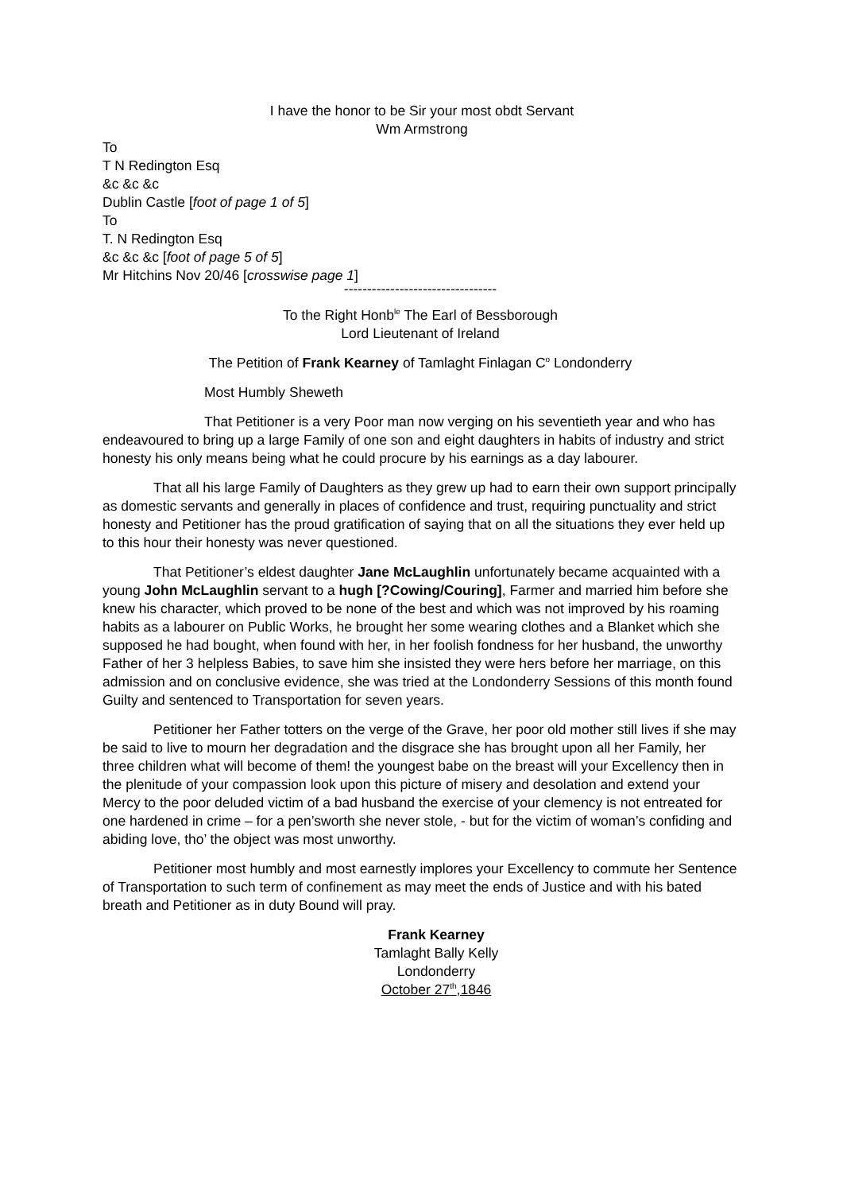I have the honor to be Sir your most obdt Servant
Wm Armstrong
To
T N Redington Esq
&c &c &c
Dublin Castle [foot of page 1 of 5]
To
T. N Redington Esq
&c &c &c [foot of page 5 of 5]
Mr Hitchins Nov 20/46 [crosswise page 1]
---------------------------------
To the Right Honb<sup>le</sup> The Earl of Bessborough
Lord Lieutenant of Ireland
The Petition of Frank Kearney of Tamlaght Finlagan C<sup>o</sup> Londonderry
Most Humbly Sheweth
That Petitioner is a very Poor man now verging on his seventieth year and who has endeavoured to bring up a large Family of one son and eight daughters in habits of industry and strict honesty his only means being what he could procure by his earnings as a day labourer.
That all his large Family of Daughters as they grew up had to earn their own support principally as domestic servants and generally in places of confidence and trust, requiring punctuality and strict honesty and Petitioner has the proud gratification of saying that on all the situations they ever held up to this hour their honesty was never questioned.
That Petitioner’s eldest daughter Jane McLaughlin unfortunately became acquainted with a young John McLaughlin servant to a hugh [?Cowing/Couring], Farmer and married him before she knew his character, which proved to be none of the best and which was not improved by his roaming habits as a labourer on Public Works, he brought her some wearing clothes and a Blanket which she supposed he had bought, when found with her, in her foolish fondness for her husband, the unworthy Father of her 3 helpless Babies, to save him she insisted they were hers before her marriage, on this admission and on conclusive evidence, she was tried at the Londonderry Sessions of this month found Guilty and sentenced to Transportation for seven years.
Petitioner her Father totters on the verge of the Grave, her poor old mother still lives if she may be said to live to mourn her degradation and the disgrace she has brought upon all her Family, her three children what will become of them! the youngest babe on the breast will your Excellency then in the plenitude of your compassion look upon this picture of misery and desolation and extend your Mercy to the poor deluded victim of a bad husband the exercise of your clemency is not entreated for one hardened in crime – for a pen’sworth she never stole, - but for the victim of woman’s confiding and abiding love, tho’ the object was most unworthy.
Petitioner most humbly and most earnestly implores your Excellency to commute her Sentence of Transportation to such term of confinement as may meet the ends of Justice and with his bated breath and Petitioner as in duty Bound will pray.
Frank Kearney
Tamlaght Bally Kelly
Londonderry
October 27<sup>th</sup>,1846